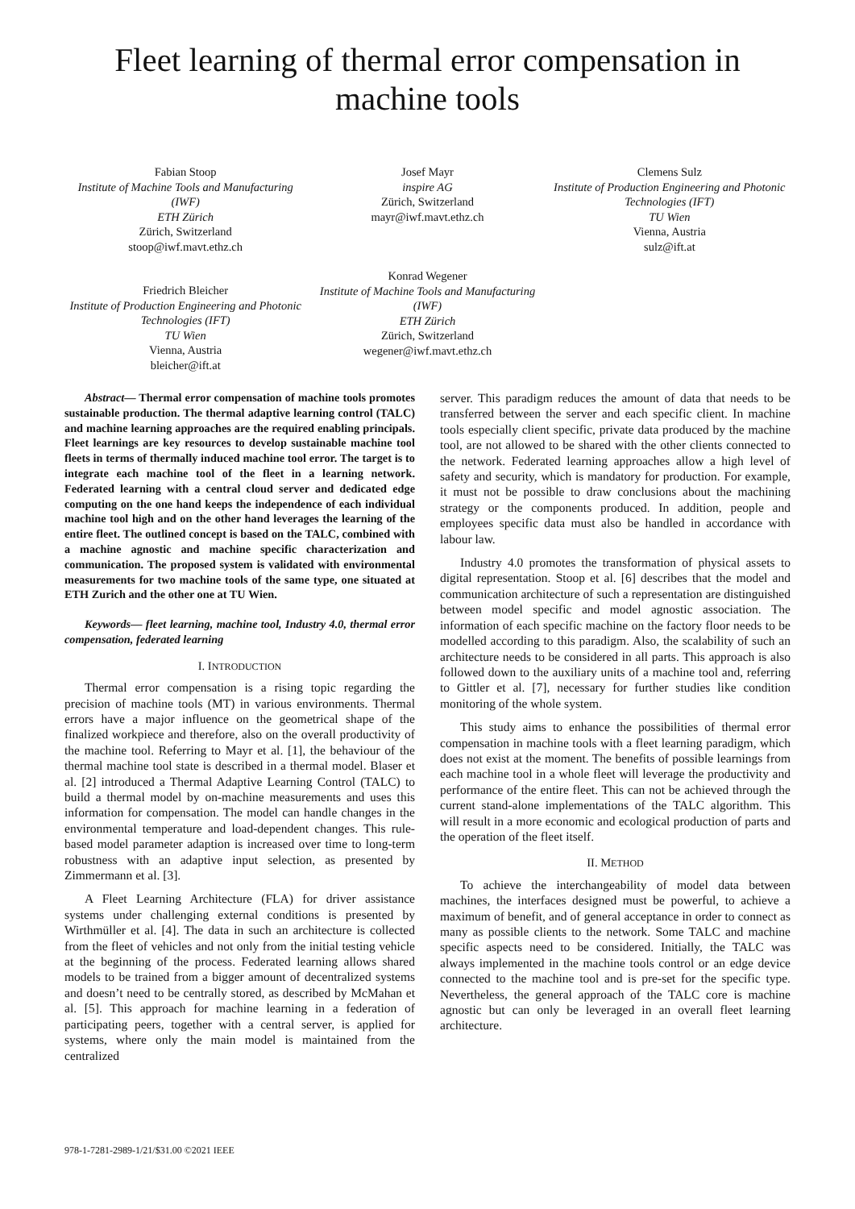Fleet learning of thermal error compensation in machine tools
Fabian Stoop
Institute of Machine Tools and Manufacturing (IWF)
ETH Zürich
Zürich, Switzerland
stoop@iwf.mavt.ethz.ch
Josef Mayr
inspire AG
Zürich, Switzerland
mayr@iwf.mavt.ethz.ch
Clemens Sulz
Institute of Production Engineering and Photonic Technologies (IFT)
TU Wien
Vienna, Austria
sulz@ift.at
Friedrich Bleicher
Institute of Production Engineering and Photonic Technologies (IFT)
TU Wien
Vienna, Austria
bleicher@ift.at
Konrad Wegener
Institute of Machine Tools and Manufacturing (IWF)
ETH Zürich
Zürich, Switzerland
wegener@iwf.mavt.ethz.ch
Abstract— Thermal error compensation of machine tools promotes sustainable production. The thermal adaptive learning control (TALC) and machine learning approaches are the required enabling principals. Fleet learnings are key resources to develop sustainable machine tool fleets in terms of thermally induced machine tool error. The target is to integrate each machine tool of the fleet in a learning network. Federated learning with a central cloud server and dedicated edge computing on the one hand keeps the independence of each individual machine tool high and on the other hand leverages the learning of the entire fleet. The outlined concept is based on the TALC, combined with a machine agnostic and machine specific characterization and communication. The proposed system is validated with environmental measurements for two machine tools of the same type, one situated at ETH Zurich and the other one at TU Wien.
Keywords— fleet learning, machine tool, Industry 4.0, thermal error compensation, federated learning
I. INTRODUCTION
Thermal error compensation is a rising topic regarding the precision of machine tools (MT) in various environments. Thermal errors have a major influence on the geometrical shape of the finalized workpiece and therefore, also on the overall productivity of the machine tool. Referring to Mayr et al. [1], the behaviour of the thermal machine tool state is described in a thermal model. Blaser et al. [2] introduced a Thermal Adaptive Learning Control (TALC) to build a thermal model by on-machine measurements and uses this information for compensation. The model can handle changes in the environmental temperature and load-dependent changes. This rule-based model parameter adaption is increased over time to long-term robustness with an adaptive input selection, as presented by Zimmermann et al. [3].
A Fleet Learning Architecture (FLA) for driver assistance systems under challenging external conditions is presented by Wirthmüller et al. [4]. The data in such an architecture is collected from the fleet of vehicles and not only from the initial testing vehicle at the beginning of the process. Federated learning allows shared models to be trained from a bigger amount of decentralized systems and doesn’t need to be centrally stored, as described by McMahan et al. [5]. This approach for machine learning in a federation of participating peers, together with a central server, is applied for systems, where only the main model is maintained from the centralized
server. This paradigm reduces the amount of data that needs to be transferred between the server and each specific client. In machine tools especially client specific, private data produced by the machine tool, are not allowed to be shared with the other clients connected to the network. Federated learning approaches allow a high level of safety and security, which is mandatory for production. For example, it must not be possible to draw conclusions about the machining strategy or the components produced. In addition, people and employees specific data must also be handled in accordance with labour law.
Industry 4.0 promotes the transformation of physical assets to digital representation. Stoop et al. [6] describes that the model and communication architecture of such a representation are distinguished between model specific and model agnostic association. The information of each specific machine on the factory floor needs to be modelled according to this paradigm. Also, the scalability of such an architecture needs to be considered in all parts. This approach is also followed down to the auxiliary units of a machine tool and, referring to Gittler et al. [7], necessary for further studies like condition monitoring of the whole system.
This study aims to enhance the possibilities of thermal error compensation in machine tools with a fleet learning paradigm, which does not exist at the moment. The benefits of possible learnings from each machine tool in a whole fleet will leverage the productivity and performance of the entire fleet. This can not be achieved through the current stand-alone implementations of the TALC algorithm. This will result in a more economic and ecological production of parts and the operation of the fleet itself.
II. METHOD
To achieve the interchangeability of model data between machines, the interfaces designed must be powerful, to achieve a maximum of benefit, and of general acceptance in order to connect as many as possible clients to the network. Some TALC and machine specific aspects need to be considered. Initially, the TALC was always implemented in the machine tools control or an edge device connected to the machine tool and is pre-set for the specific type. Nevertheless, the general approach of the TALC core is machine agnostic but can only be leveraged in an overall fleet learning architecture.
978-1-7281-2989-1/21/$31.00 ©2021 IEEE